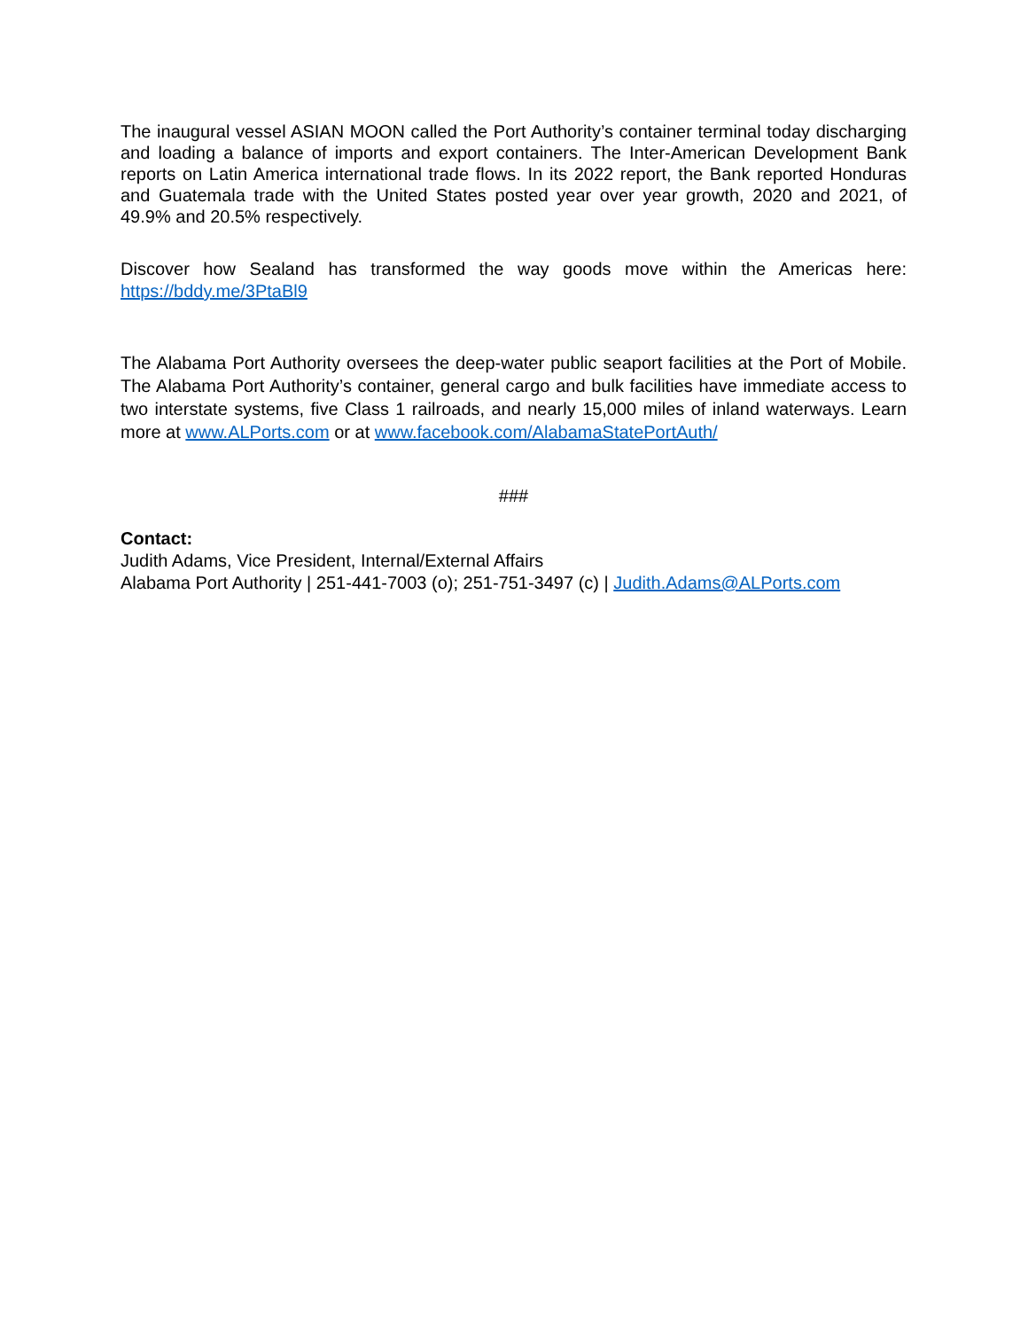The inaugural vessel ASIAN MOON called the Port Authority’s container terminal today discharging and loading a balance of imports and export containers. The Inter-American Development Bank reports on Latin America international trade flows. In its 2022 report, the Bank reported Honduras and Guatemala trade with the United States posted year over year growth, 2020 and 2021, of 49.9% and 20.5% respectively.
Discover how Sealand has transformed the way goods move within the Americas here: https://bddy.me/3PtaBl9
The Alabama Port Authority oversees the deep-water public seaport facilities at the Port of Mobile. The Alabama Port Authority’s container, general cargo and bulk facilities have immediate access to two interstate systems, five Class 1 railroads, and nearly 15,000 miles of inland waterways. Learn more at www.ALPorts.com or at www.facebook.com/AlabamaStatePortAuth/
###
Contact:
Judith Adams, Vice President, Internal/External Affairs
Alabama Port Authority | 251-441-7003 (o); 251-751-3497 (c) | Judith.Adams@ALPorts.com